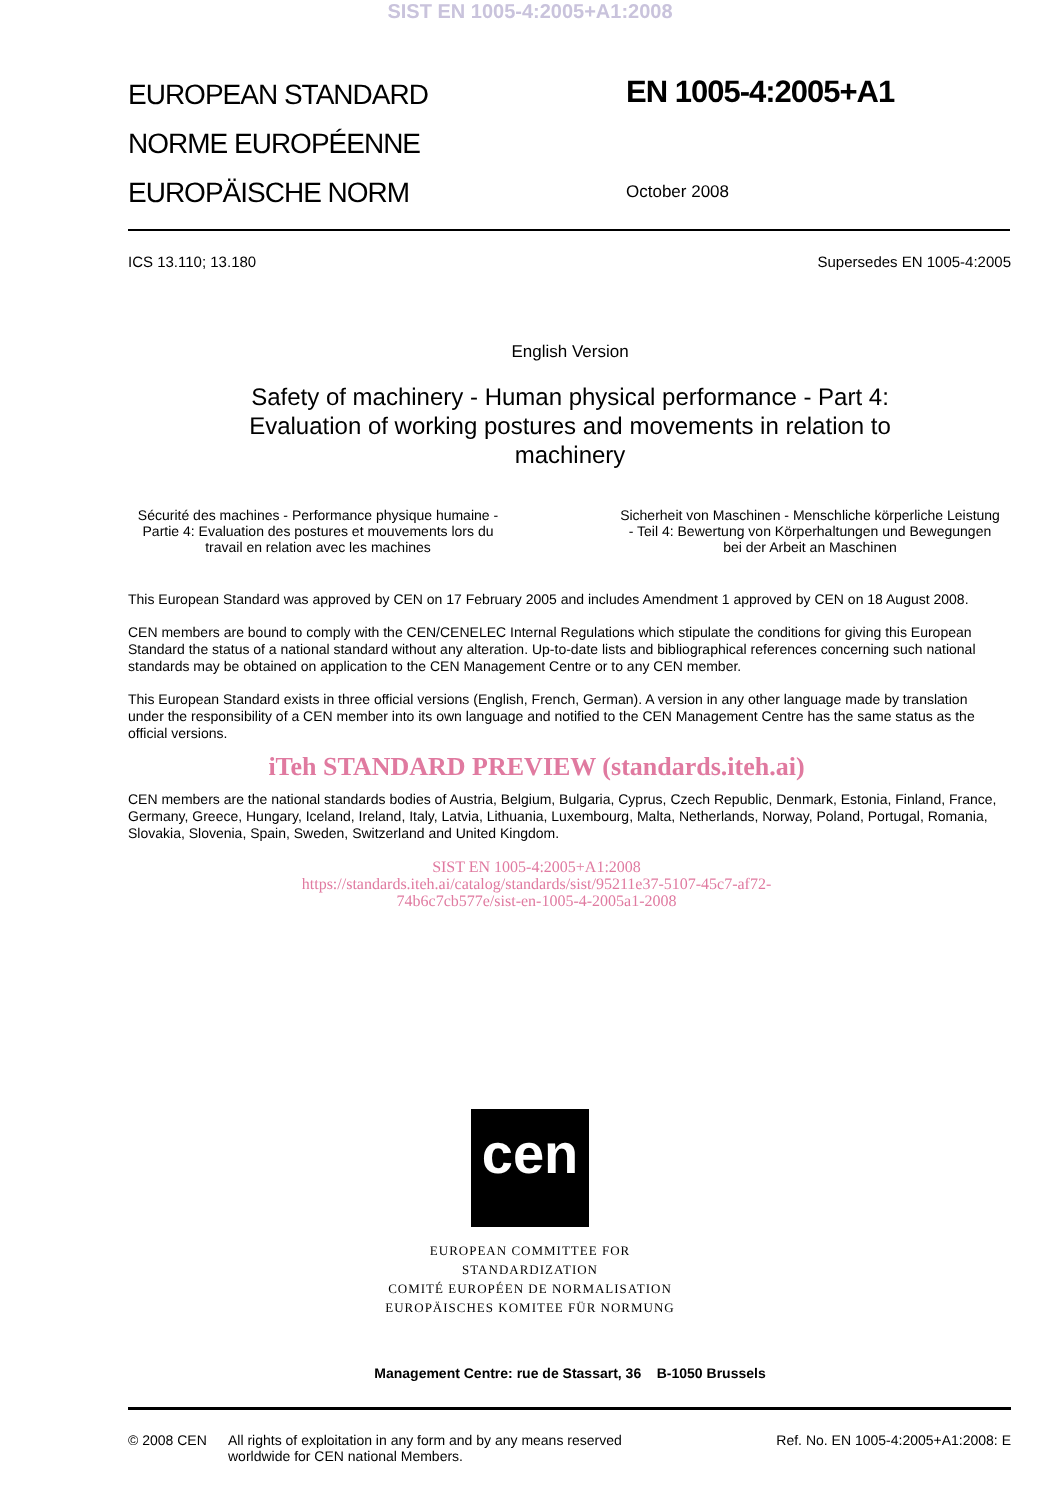SIST EN 1005-4:2005+A1:2008
EUROPEAN STANDARD
NORME EUROPÉENNE
EUROPÄISCHE NORM
EN 1005-4:2005+A1
October 2008
ICS 13.110; 13.180 Supersedes EN 1005-4:2005
English Version
Safety of machinery - Human physical performance - Part 4: Evaluation of working postures and movements in relation to machinery
Sécurité des machines - Performance physique humaine - Partie 4: Evaluation des postures et mouvements lors du travail en relation avec les machines
Sicherheit von Maschinen - Menschliche körperliche Leistung - Teil 4: Bewertung von Körperhaltungen und Bewegungen bei der Arbeit an Maschinen
This European Standard was approved by CEN on 17 February 2005 and includes Amendment 1 approved by CEN on 18 August 2008.
CEN members are bound to comply with the CEN/CENELEC Internal Regulations which stipulate the conditions for giving this European Standard the status of a national standard without any alteration. Up-to-date lists and bibliographical references concerning such national standards may be obtained on application to the CEN Management Centre or to any CEN member.
This European Standard exists in three official versions (English, French, German). A version in any other language made by translation under the responsibility of a CEN member into its own language and notified to the CEN Management Centre has the same status as the official versions.
iTeh STANDARD PREVIEW (standards.iteh.ai)
CEN members are the national standards bodies of Austria, Belgium, Bulgaria, Cyprus, Czech Republic, Denmark, Estonia, Finland, France, Germany, Greece, Hungary, Iceland, Ireland, Italy, Latvia, Lithuania, Luxembourg, Malta, Netherlands, Norway, Poland, Portugal, Romania, Slovakia, Slovenia, Spain, Sweden, Switzerland and United Kingdom.
SIST EN 1005-4:2005+A1:2008
https://standards.iteh.ai/catalog/standards/sist/95211e37-5107-45c7-af72-
74b6c7cb577e/sist-en-1005-4-2005a1-2008
cen
EUROPEAN COMMITTEE FOR STANDARDIZATION
COMITÉ EUROPÉEN DE NORMALISATION
EUROPÄISCHES KOMITEE FÜR NORMUNG
Management Centre: rue de Stassart, 36 B-1050 Brussels
© 2008 CEN All rights of exploitation in any form and by any means reserved worldwide for CEN national Members. Ref. No. EN 1005-4:2005+A1:2008: E